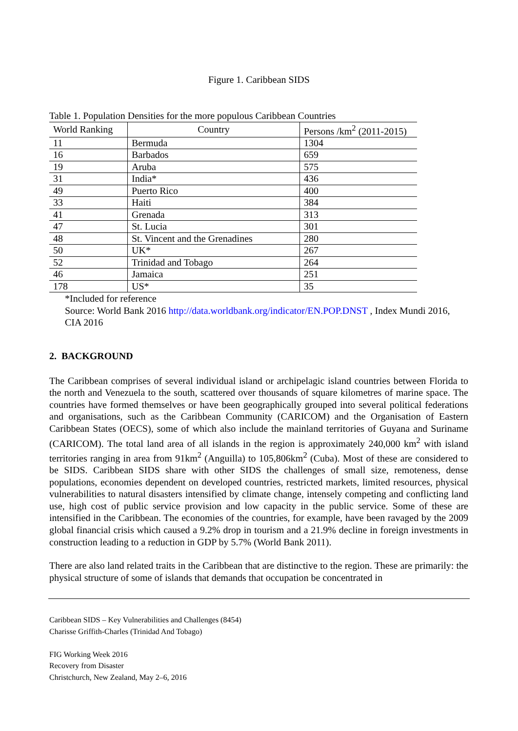Figure 1. Caribbean SIDS
Table 1. Population Densities for the more populous Caribbean Countries
| World Ranking | Country | Persons /km<sup>2</sup> (2011-2015) |
| --- | --- | --- |
| 11 | Bermuda | 1304 |
| 16 | Barbados | 659 |
| 19 | Aruba | 575 |
| 31 | India* | 436 |
| 49 | Puerto Rico | 400 |
| 33 | Haiti | 384 |
| 41 | Grenada | 313 |
| 47 | St. Lucia | 301 |
| 48 | St. Vincent and the Grenadines | 280 |
| 50 | UK* | 267 |
| 52 | Trinidad and Tobago | 264 |
| 46 | Jamaica | 251 |
| 178 | US* | 35 |
*Included for reference
Source: World Bank 2016 http://data.worldbank.org/indicator/EN.POP.DNST , Index Mundi 2016, CIA 2016
2. BACKGROUND
The Caribbean comprises of several individual island or archipelagic island countries between Florida to the north and Venezuela to the south, scattered over thousands of square kilometres of marine space. The countries have formed themselves or have been geographically grouped into several political federations and organisations, such as the Caribbean Community (CARICOM) and the Organisation of Eastern Caribbean States (OECS), some of which also include the mainland territories of Guyana and Suriname (CARICOM). The total land area of all islands in the region is approximately 240,000 km<sup>2</sup> with island territories ranging in area from 91km<sup>2</sup> (Anguilla) to 105,806km<sup>2</sup> (Cuba). Most of these are considered to be SIDS. Caribbean SIDS share with other SIDS the challenges of small size, remoteness, dense populations, economies dependent on developed countries, restricted markets, limited resources, physical vulnerabilities to natural disasters intensified by climate change, intensely competing and conflicting land use, high cost of public service provision and low capacity in the public service. Some of these are intensified in the Caribbean. The economies of the countries, for example, have been ravaged by the 2009 global financial crisis which caused a 9.2% drop in tourism and a 21.9% decline in foreign investments in construction leading to a reduction in GDP by 5.7% (World Bank 2011).
There are also land related traits in the Caribbean that are distinctive to the region. These are primarily: the physical structure of some of islands that demands that occupation be concentrated in
Caribbean SIDS – Key Vulnerabilities and Challenges (8454)
Charisse Griffith-Charles (Trinidad And Tobago)
FIG Working Week 2016
Recovery from Disaster
Christchurch, New Zealand, May 2–6, 2016